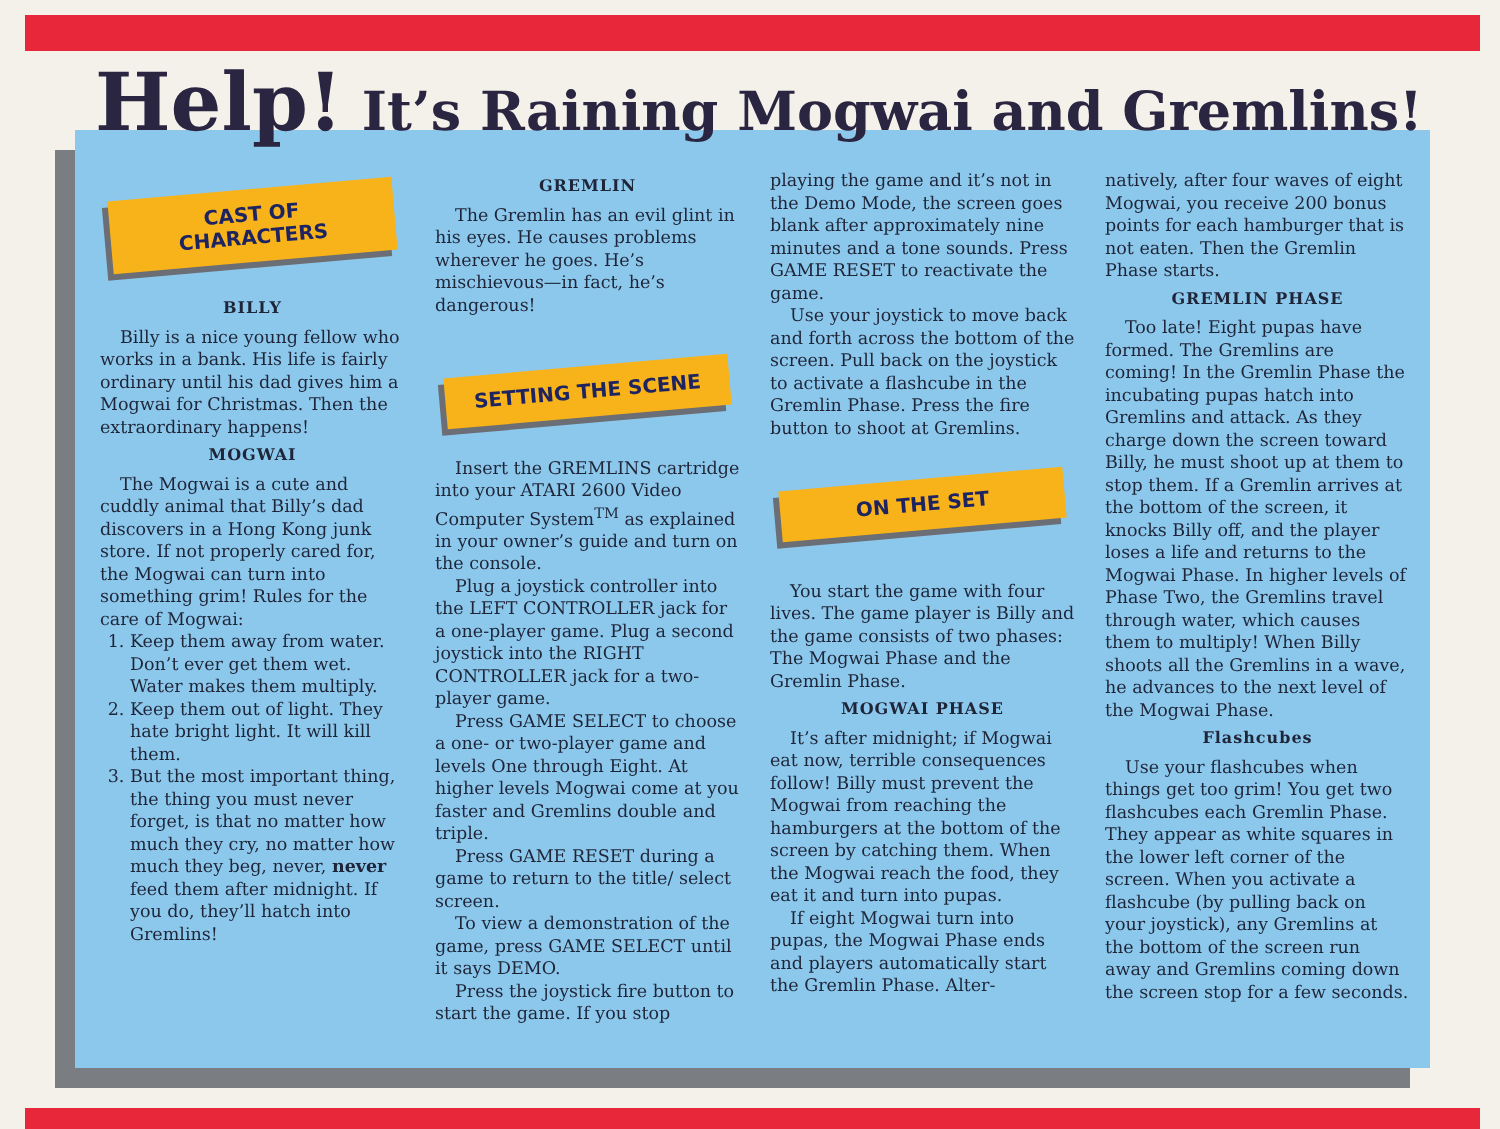Help! It’s Raining Mogwai and Gremlins!
CAST OF CHARACTERS
BILLY
Billy is a nice young fellow who works in a bank. His life is fairly ordinary until his dad gives him a Mogwai for Christmas. Then the extraordinary happens!
MOGWAI
The Mogwai is a cute and cuddly animal that Billy’s dad discovers in a Hong Kong junk store. If not properly cared for, the Mogwai can turn into something grim! Rules for the care of Mogwai:
1. Keep them away from water. Don’t ever get them wet. Water makes them multiply.
2. Keep them out of light. They hate bright light. It will kill them.
3. But the most important thing, the thing you must never forget, is that no matter how much they cry, no matter how much they beg, never, never feed them after midnight. If you do, they’ll hatch into Gremlins!
GREMLIN
The Gremlin has an evil glint in his eyes. He causes problems wherever he goes. He’s mischievous—in fact, he’s dangerous!
SETTING THE SCENE
Insert the GREMLINS cartridge into your ATARI 2600 Video Computer System<sup>TM</sup> as explained in your owner’s guide and turn on the console.
Plug a joystick controller into the LEFT CONTROLLER jack for a one-player game. Plug a second joystick into the RIGHT CONTROLLER jack for a two-player game.
Press GAME SELECT to choose a one- or two-player game and levels One through Eight. At higher levels Mogwai come at you faster and Gremlins double and triple.
Press GAME RESET during a game to return to the title/ select screen.
To view a demonstration of the game, press GAME SELECT until it says DEMO.
Press the joystick fire button to start the game. If you stop
playing the game and it’s not in the Demo Mode, the screen goes blank after approximately nine minutes and a tone sounds. Press GAME RESET to reactivate the game.
Use your joystick to move back and forth across the bottom of the screen. Pull back on the joystick to activate a flashcube in the Gremlin Phase. Press the fire button to shoot at Gremlins.
ON THE SET
You start the game with four lives. The game player is Billy and the game consists of two phases: The Mogwai Phase and the Gremlin Phase.
MOGWAI PHASE
It’s after midnight; if Mogwai eat now, terrible consequences follow! Billy must prevent the Mogwai from reaching the hamburgers at the bottom of the screen by catching them. When the Mogwai reach the food, they eat it and turn into pupas.
If eight Mogwai turn into pupas, the Mogwai Phase ends and players automatically start the Gremlin Phase. Alter-
natively, after four waves of eight Mogwai, you receive 200 bonus points for each hamburger that is not eaten. Then the Gremlin Phase starts.
GREMLIN PHASE
Too late! Eight pupas have formed. The Gremlins are coming! In the Gremlin Phase the incubating pupas hatch into Gremlins and attack. As they charge down the screen toward Billy, he must shoot up at them to stop them. If a Gremlin arrives at the bottom of the screen, it knocks Billy off, and the player loses a life and returns to the Mogwai Phase. In higher levels of Phase Two, the Gremlins travel through water, which causes them to multiply! When Billy shoots all the Gremlins in a wave, he advances to the next level of the Mogwai Phase.
Flashcubes
Use your flashcubes when things get too grim! You get two flashcubes each Gremlin Phase. They appear as white squares in the lower left corner of the screen. When you activate a flashcube (by pulling back on your joystick), any Gremlins at the bottom of the screen run away and Gremlins coming down the screen stop for a few seconds.